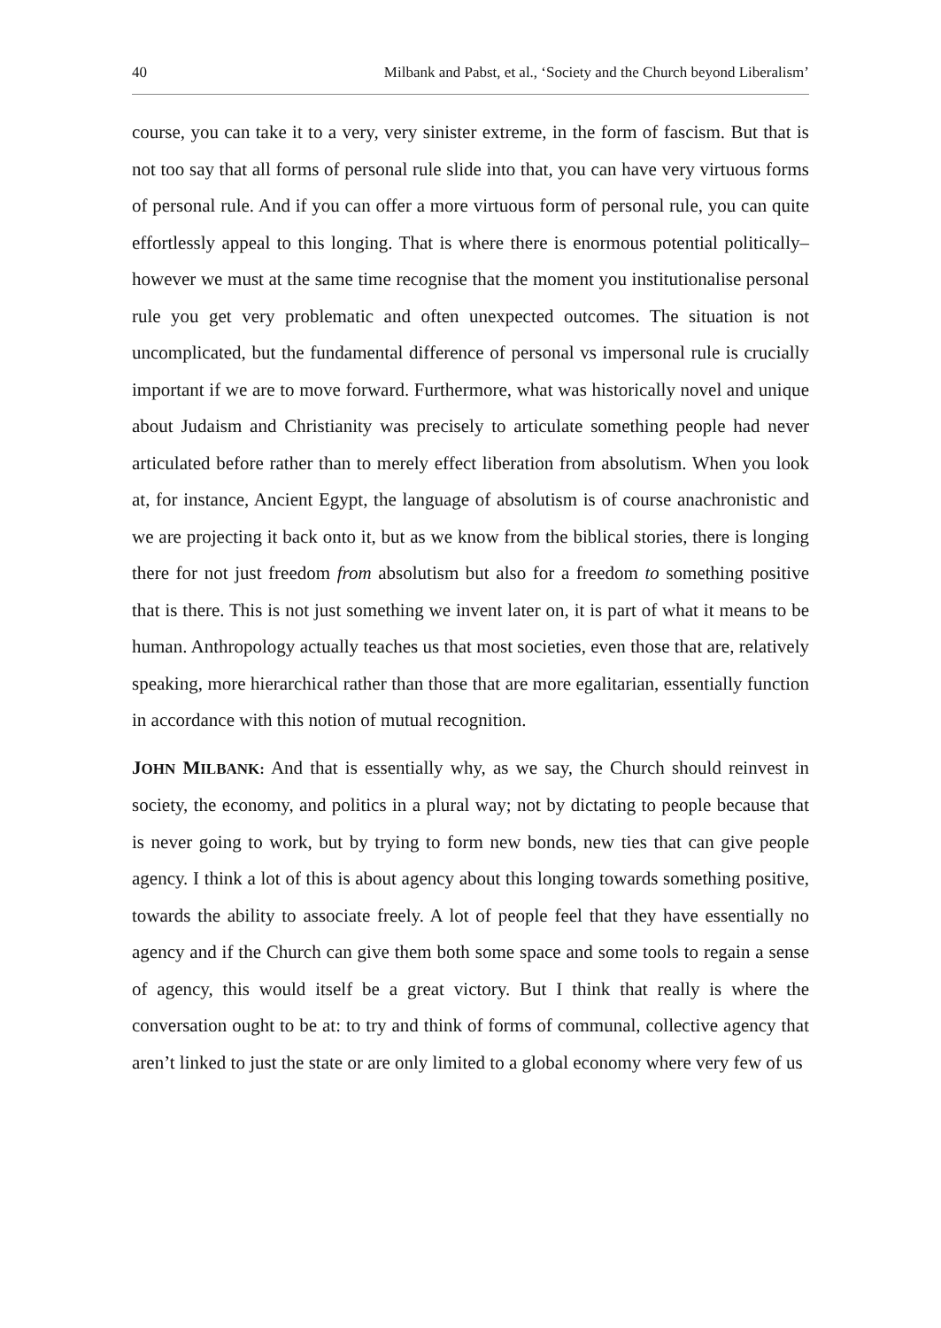40 Milbank and Pabst, et al., ‘Society and the Church beyond Liberalism’
course, you can take it to a very, very sinister extreme, in the form of fascism. But that is not too say that all forms of personal rule slide into that, you can have very virtuous forms of personal rule. And if you can offer a more virtuous form of personal rule, you can quite effortlessly appeal to this longing. That is where there is enormous potential politically–however we must at the same time recognise that the moment you institutionalise personal rule you get very problematic and often unexpected outcomes. The situation is not uncomplicated, but the fundamental difference of personal vs impersonal rule is crucially important if we are to move forward. Furthermore, what was historically novel and unique about Judaism and Christianity was precisely to articulate something people had never articulated before rather than to merely effect liberation from absolutism. When you look at, for instance, Ancient Egypt, the language of absolutism is of course anachronistic and we are projecting it back onto it, but as we know from the biblical stories, there is longing there for not just freedom from absolutism but also for a freedom to something positive that is there. This is not just something we invent later on, it is part of what it means to be human. Anthropology actually teaches us that most societies, even those that are, relatively speaking, more hierarchical rather than those that are more egalitarian, essentially function in accordance with this notion of mutual recognition.
JOHN MILBANK: And that is essentially why, as we say, the Church should reinvest in society, the economy, and politics in a plural way; not by dictating to people because that is never going to work, but by trying to form new bonds, new ties that can give people agency. I think a lot of this is about agency about this longing towards something positive, towards the ability to associate freely. A lot of people feel that they have essentially no agency and if the Church can give them both some space and some tools to regain a sense of agency, this would itself be a great victory. But I think that really is where the conversation ought to be at: to try and think of forms of communal, collective agency that aren’t linked to just the state or are only limited to a global economy where very few of us